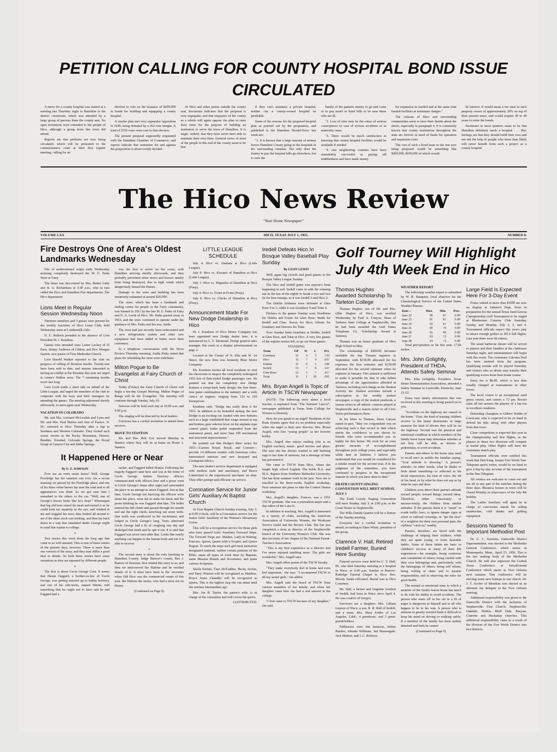PETITION CALLING FOR COUNTY HOSPITAL BOND ISSUE CIRCULATED
A move for a county hospital was started at a meeting last Thursday night in Hamilton in the district courtroom, which was attended by a large group of persons from the county seat. No open invitations were extended to the people of Hico, although a group from this town did attend.
Reports are that petitions are now being circulated, which will be presented to the commissioners court at their first regular meeting, calling for an
election to vote on the issuance of $200,000 in bonds for building and equipping a county hospital.
A similar plan met very unpopular opposition in 1948, being defeated by a 262-vote margin. A total of 2550 votes were cast in that election.
The present proposal supposedly originated with the Hamilton Chamber of Commerce, and reports indicate that sentiment for and against the proposition is about evenly divided.
At Hico and other points outside the county seat, discussion indicates that the proposal is very unpopular, and that taxpayers of the county as a whole will again oppose the plan to raise their taxes for the purpose of building an institution to serve the town of Hamilton. It is tragic, indeed, that they have never been able to maintain their own there. General views of most of the people in this end of the county seem to be that
if they can't maintain a private hospital, neither can a county-owned hospital be profitable.
Some of the reasons for the proposed hospital plan as pointed out by the proponents, and published in the Hamilton Herald-News last week are:
"1. It is known that a large amount of money leaves Hamilton County going to the hospitals in the surrounding counties. Not only does the money to pay the hospital bills go elsewhere, but it costs the
family of the patients money to go and come or to pay motel or hotel bills to be near those who are ill.
"2. Loss of time may be the cause of serious consequence in case of serious accidents or in maternity cases.
"3. There would be much satisfaction in knowing that county hospital facilities would be available if needed.
"4. Our neighboring counties have been remarkably successful in paying off indebtedness and have made money
for expansion as needed and at the same time furnish facilities at minimum charges."
The citizens of Hico and surrounding communities seem to have their doubts about the above, especially in paragraph 4. It is commonly known that county institutions throughout the state are forever in need of funds for operation and expansion costs.
The cost of such a bond issue as the one now being proposed would be something like $300,000, $100,000 of which would
be interest. It would mean a tax raise to each property owner of approximately 20% on top of their present taxes, and would require 30 to 40 years to retire the bonds.
Sentiment in most quarters seem to be that Hamilton definitely needs a hospital . . . But, feelings are that they should build their own and not ask the help of people who more than likely will never benefit from such a project as a county hospital.
The Hico News Review
"Your Home Newspaper"
VOLUME LXX HICO, TEXAS JULY 1, 1955. NUMBER 8.
Fire Destroys One of Area's Oldest Landmarks Wednesday
Fire of undetermined origin early Wednesday morning completely destroyed the M. E. Parks Store at Fairy.
The blaze was discovered by Mrs. Brittie Little and H. O. Richardson at 3:30 a.m., who in turn called the Hico and Hamilton Fire departments. The Hico department
was the first to arrive on the scene, with Hamilton arriving shortly afterwards, and they probably prevented other stores and houses nearby from being destroyed, due to high winds which dangerously fanned the flames.
Damage to the store and building has been tentatively estimated at around $20,000.
Lions Meet in Regular Session Wednesday Noon
Nineteen members and 3 guests were present for the weekly luncheon of Hico Lions Club, held Wednesday noon at Loudermilk Cafe.
D. E. Bulloch presided in the absence of Lion President M. I. Knudson.
Guests who attended were Lester Lackey of El Paso, Jimmy Andrews of Clifton, and Rev. Morgan Garrett, new pastor of First Methodist Church.
Lion Harold Walker reported to the club on progress of selling of Reunion booths. Twenty-one have been sold to date, and anyone interested in having an exhibit at the Reunion this year are urged to contact Walker soon. The 7 remaining booths won't last long.
Lion Cook made a short talk on behalf of the Little League, and urged the members of the club to cooperate with the boys and their managers by attending the games. The meeting adjourned shortly afterwards, to meet again next Wednesday.
VACATION IN COLORADO
Mr. and Mrs. Leonard McLendon and Lynn and Mr. and Mrs. Paul Hutton and Ann of Eunice, N. M., returned to Hico Thursday after a trip to Southern and Western Colorado. They visited such scenic resorts as the Rocky Mountains, Denver, Boulder, Trinidad, Colorado Springs, the Royal Gorge at Canyon City and Idaho Springs.
The store, which has been a landmark and trading center for people in the Fairy community, was formed in 1911 by the late M. E. Parks of Fairy and N. A. Leeth of Hico. Mr. Parks passed away in 1951, and the store continued to operate under the guidance of Mrs. Parks and her son, Audie.
The store had just recently been redecorated and a new refrigeration system and other new equipment had been added to better serve their customers.
In a telephone conversation with the News Review Thursday morning, Audie Parks stated that plans for rebuilding the store were indefinite.
Milton Pogue to Be Evangelist at Fairy Church of Christ
Today (Friday) the Fairy Church of Christ will begin a ten-day Gospel Meeting. Milton Pogue of Bangs will be the Evangelist. The meeting will continue through Sunday, July 10.
Services will be held each day at 10:00 a.m. and 8:00 p.m.
The singing will be directed by local leaders.
Everyone has a cordial invitation to attend these services.
MOVE TO STANTON
Mr. and Mrs. Bob Cox moved Monday to Stanton where they will be at home on Route 1, Stanton.
It Happened Here or Near
By E. E. DAWSON
Ever see an extra smart horse? Well, George Powledge has the smartest one ever. On a recent morning we passed by the Powledge place, and one of his three white horses lay near the road and to all appearances was dead. As we got near him I remarked to the others in the car, "Well, one of George's horses looks like he's dead." Whereupon that big old hoss raised his head and turned it so he could look me squarely in the eye, and winked at me and wiggled his nose, then looked all around to see if the other stock was looking, and then lay back down in a way that simulated death. George ought to send that equine to college.
o
Two stories this week from the long ago that come to us well attested. This is true of these stories of the pioneer days, however. There is more than one version of the story, and they may differ a good deal in details. So both these stories have some variations as they are repeated by different people.
o
The first is about Uncle George Crist. It seems that Hiram Faggard, a brother-in-law of Uncle George, was getting married up in Indian territory, and one of his side-kicks, named Martin, told something that he ought not to have and he and Faggard had a
racket, and Faggard killed Martin. Following the tragedy Faggard came here and was at the home of Uncle George. Indian Territory officers communicated with officers here and a posse went to Uncle George's home after night and surrounded the place in an attempt to arrest Faggard. Just at that time, Uncle George not knowing the officers were about the place, went out to stake his horse and the posse thinking he was Faggard shot him. The bullet entered his left cheek and passed through his mouth and out the right cheek, knocking out some teeth. One tooth was swallowed in the excitement, and lodged in Uncle George's lung. Years afterward Uncle George had a fit of coughing one day and dislodged that tooth and he spit it out. It is said that Faggard was never seen after that. Looks like nearly anything can happen to the human body and yet it is able to recover.
o
The second story is about the only lynching in Hamilton County. Judge Barrow's cousin, Ben J. Barrow of Houston, first related this story to us, and then we interviewed Ike Malone and he verified details of it. It must have been in the 'seventies when Old Hico was the commercial center of this area. Ike Malone the senior, who had a store out on Honey
(Continued on Page 8)
LITTLE LEAGUE SCHEDULE
July 4: Hico vs. Durham at Hico (Little League).
July 8: Hico vs. Kiwanis of Hamilton at Hico (Little League).
July 1: Hico vs. Magnolia of Hamilton at Hico (Pony).
July 4: Hico vs. Evant at Evant (Pony).
July 8: Hico vs. Chicks of Hamilton at Hico (Pony).
Announcement Made For New Dodge Dealership in Hico
M. I. Knudson of Hico Motor Company has been appointed new Dodge dealer here, it is announced by L. F. Desmond, Dodge general sales manager, this week in a display advertisement on page 2.
Located at the Corner of N. Elm and W. 1st Street, the new firm was formerly Blair Motor Company.
Mr. Knudson invites all local residents to visit his showroom to inspect the completely redesigned 1955 line of flair-styled Dodge passenger cars. He pointed out that the completely new Dodge features a swept-back body design, the first three-tone paint combination in the industry and a wide choice of engines, ranging from 123 to 193 horsepower.
Knudson said, "Dodge has really done it for 1955. In addition to its beautiful styling, the new Dodge is an exciting car, loaded with new features such as a huge windshield that wraps around at top and bottom, gear selector lever on the airplane-type control panel, brake pedal suspended from the instrument panel, and more than 100 mechanical and structural improvements."
He pointed out that Dodge's three series for 1955—Custom Royal, Royal, and Coronet—provide 14 different models with luxurious color-harmonized interiors and new Jacquard and Cordagrain fabrics.
The new dealer's service department is equipped with modern tools and machinery, and Reece Carmichael is the experienced mechanic on duty. They offer prompt and efficient car service.
Coronation Service for Junior Girls' Auxiliary At Baptist Church
At First Baptist Church Sunday evening, July 3, at 8:00 o'clock, will be a Coronation service for the Junior Girls' Auxiliary of the Woman's Missionary Union.
This will be a recognition service for those girls who have passed Girls' Auxiliary Forward Steps. The Forward Steps are: Maiden, Lady-in-Waiting, Princess, Queen, Queen with a Scepter, and Queen Regent. To reach the steps each girl must memorize designated material, outline certain portions of the Bible, name all types of work done by Baptists, name Mission Boards and Secretaries, and quote various Scriptures.
Sheila Partain, Faye McFadden, Becky Archie, and Patsy Wooton will be recognized as Maidens. Royce Jenne Chandler will be recognized as Queen. This is the highest step she can attain until she reaches Intermediate age.
Mrs. Joe B. Taylor, the pastor's wife, is in charge of the coronation and will crown the queen.
CONTRIBUTED.
Iredell Defeats Hico In Bosque Valley Baseball Play Sunday
By LEON LEWIS
Well, again big crowds and good games in the Bosque Valley League Sunday.
The Hico and Iredell game was anyone's from beginning to end. Iredell came in with the winning run in the last of the eighth to break a two and two tie for four innings, so it was Iredell 3 and Hico 2.
The Dublin Irishmen were defeated at Glen Rose 8 to 5, while it was Granbury 9 and Tolar 4.
Pitchers in the games Sunday were Pendleton for Dublin and Foster for Glen Rose; Smith for Iredell and Chas. Stacey for Hico; Gibson for Granbury and Deavers for Tolar.
Next Sunday finds Granbury at Dublin, Iredell at Glen Rose, and Tolar at Hico. A very few games of the regular season left, so go see these games.
STANDING
| Team | GP | W | L | Pct. |
| --- | --- | --- | --- | --- |
| Granbury | 12 | 9 | 3 | .743 |
| Hico | 11 | 7 | 4 | .637 |
| Dublin | 11 | 6 | 5 | .546 |
| Iredell | 13 | 7 | 6 | .537 |
| Glen Rose | 12 | 5 | 7 | .417 |
| Tolar | 11 | 1 | 10 | .091 |
Mrs. Bryan Angell Is Topic of Article In TSCW Newspaper
(NOTE: The following story about a local teacher, is reprinted from "The Summer Lass-O", newspaper published at Texas State College for Women in Denton).
How do you speak to an angel? Residents of the Rusk System agree that it's no problem especially when the angel is their new director, Mrs. Bryan Angell, who lists "young people" as her favorite hobby.
Mrs. Angell also enjoys reading (she is an English teacher), music, good movies and plays. She says she has always wanted to add hooking rugs to her slate of interests, but a shortage of time has prevented it.
She came to TSCW from Hico, where she taught high school English. She holds B.A. and M.A. degrees from Southern Methodist University. She has done summer work in the past. Now she is enrolled in the three-weeks English workshop. Next semester she plans to take the Contest Drama workshop.
Mrs. Angell's daughter, Frances, was a 1951 TSCW graduate. She was a journalism major and a day editor of the Lass-O.
In addition to teaching, Mrs. Angell is interested in a variety of clubs, including the American Association of University Women, the Wesleyan Service Guild and the Review Club. She has just completed a term as director of the Stephenville branch of the University Women's Club. She was also secretary of her chapter of the National Parent-Teacher's Association.
"This is my first experience as a director and I've never enjoyed anything more. The girls are wonderful," Mrs. Angell says.
Mrs. Angell offers praise of the TSCW faculty.
"They make everybody feel at home and even feel important," she says. "I recommend TSCW to all my senior girls," she added.
Mrs. Angell said she heard of TSCW from various members of her family, and when her daughter came here she had a real interest in the college.
"I first came to TSCW because of my daughter," she said.
Golf Tourney Will Highlight July 4th Week End in Hico
Thomas Hughes Awarded Scholarship To Tarleton College
Thomas Hughes, son of Mr. and Mrs. Ollie Hughes of Hico, was notified Wednesday by Paul A. Cunyus, Dean of Tarleton State College at Stephenville, that he had been awarded the Gulf States Telephone Co. Scholarship Award at Tarleton.
Thomas was an honor graduate of Hico High School in May.
The scholarship of $300.00 becomes available the day Thomas registers in September, with $150.00 allocated for his expenses the first semester and $150.00 allocated for the second semester when he registers in January. This amount is sufficient to make it possible for him to take fullest advantage of the opportunities afforded at Tarleton, including such things as the Student Activity fee. Student activities include a subscription to the weekly student newspaper, a copy of the student yearbook, a season ticket to all athletic contests played at Stephenville and a season ticket to all Civic Series performances there.
In his letter to Thomas, Dean Cunyus stated in part, "May we congratulate you on achieving such a fine record to date which merits the confidence in you shown by friends who have recommended you so highly for this honor. We wish for an even greater measure of accomplishment throughout your college years, and especially while here at Tarleton. I believe you understand that you would be considered for a similar award for the second year, if in the judgment of the committee, you have continued to progress in the exceptional manner in which you have done to date."
ERATH COUNTY SINGING CONVENTION WILL MEET SUNDAY, JULY 3
The Erath County Singing Convention will meet Sunday, July 3, at 2:00 p.m. at the Court House in Stephenville.
The Wills Family Quartet will be a feature of the Sunday meeting.
Everyone has a cordial invitation to attend, according to Elmo White, president of the group.
Clarence V. Hall, Retired Iredell Farmer, Buried Here Sunday
Funeral services were held for C. V. Hall, 88, who died Saturday morning at a hospital in Waco, at 3:30 p.m. Sunday at Barrow-Rutledge Funeral Chapel in Hico. Rev. Moody Smith officiated. Burial was in Hico Cemetery.
Mr. Hall, a farmer and longtime resident of Iredell, had been in Waco since April 4. He was a native of Oregon.
Survivors are a daughter, Mrs. Lilliam Lenonx of Waco; a son, R. B. Hall of Iredell, and a sister, Mrs. Mary Felder of Los Angeles, Calif.; 4 grandsons, and 2 great-grandchildren.
Pallbearers were Jim Jameson, Arthur Burden, Johnnie Williams, Jud Massengale, Jack Malone, and J. C. Robison.
WEATHER REPORT
The following weather report is submitted by W. R. Hampton, local observer for the Climatological Service of the United States Weather Bureau:
| Date— | Max. | Min. | Prec. |
| --- | --- | --- | --- |
| June 22 | 90 | 67 | 0.00 |
| June 23 | 91 | 67 | 0.00 |
| June 24 | 92 | 67 | 0.00 |
| June 25 | 90 | 70 | 0.00 |
| June 26 | 95 | 69 | 0.00 |
| June 27 | 93 | 72 | 0.00 |
| June 28 | 94 | 73 | 0.00 |
Total precipitation so far this year, 17.66 inches.
Mrs. John Golightly, President of THDA, Attends Safety Seminar
Mrs. John Golightly, President, Texas Home Demonstration Association, attended a Safety Seminar in Louisville, Kentucky, June 21-22.
Some very timely information that was received at this meeting is being passed on to you.
"Accidents on the highway are caused in the home." First, the kind of training children receive in the home determines in large measure the kind of drivers they will be on the highway. Second was the physical and emotional condition in which members of the family leave home may determine whether or not they will be able, as drivers or pedestrians, to avert accidents.
Parents and others in the home may need to recall once in awhile the familiar saying, "Your attitude is showing." A person's attitude—in other words, what he thinks or feels about something—is reflected in his facial expressions, his tone of voice, the tilt of his head, or by what he does not say as by what he says and does.
Children soon detect their parent's attitude toward people, toward things, toward ideas. Therefore, either consciously or unconsciously, the children form similar attitudes. If the parents think it is "smart" to evade traffic laws, to ignore danger signs at street or railroad crossings, or "get the best" of a neighbor for their own personal gain, the children "catch on" readily.
Parents, therefore, are faced with the challenge of helping their children, while they are quite young, to form desirable habits. Some of these habits are basic to children's success in many of their life experiences—for example, being courteous and considerate of others; being careful with their own belongings and, particularly, with the belongings of others; being self reliant, being willing to share and to assume responsibility, and in observing the rules for good health.
The mental or emotional state in which a member of the family leaves home has much to do with his ability to avoid accidents. The person who starts off in his car in a fit of anger is dangerous to himself and to all who happen to be in his way. A person who is anxious or greatly worried finds it difficult to keep his mind on driving or walking safely. If a member of the family has been unduly detained and feels he cannot
(Continued on Page 8)
Large Field Is Expected Here For 3-Day Event
Prizes valued at more than $1000 are now on display at Salmon's Dept. Store in preparation for the annual Texas Sand Greens Championship Golf Tournament to be staged at Bluebonnet Country Club Saturday, Sunday and Monday, July 2, 3, and 4. Tournament officials expect this year's play to attract enough golfers to fill 6 full flights. Last year there were 96 entries.
The usual barbecue dinner will be served to players and their families at the clubhouse Saturday night, and entertainment will begin with this event. The customary Calcutta Pool has been omitted from the program. Qualifying rounds will be played Saturday, and visitors who so desire may transfer their qualifying scores from their home course.
Entry fee is $6.00, which is less than usually charged at tournaments in other towns.
The local course is an exceptional sand green course, and carries a 72 par. Recent rains all but assures the players of a lay-out in excellent condition.
Defending champion is Gilbert Stubbs of Corsicana, who is expected to be on hand to defend his title, along with other players from that town.
Close competition is expected this year in the championship and first flights, as the players in those two divisions will compete at medal play. Other flights will have the customary match play.
Tournament officials were notified this week that Dub King, former Fort Worth Star-Telegram sports writer, would be on hand to give a day-by-day account of the tournament in the Star-Telegram.
All visitors are welcome to come out and see all or any part of the matches during the three days. Business houses in town will be closed Monday in observance of the July 4th holiday.
The Ladies Auxiliary will again be in charge of concession stands for selling sandwiches, cold drinks and golfing equipment.
Sessions Named To Important Methodist Post
Dr. C. C. Sessions, Gatesville District Superintendent, was elected to the Methodist General Conference, which meets in Minneapolis, Minn., April 25, 1956. This is the law making body of the Methodist Church. He will also represent the Central Texas Conference at Jurisdictional Conference which meets in New Orleans next summer. This conference will be electing some new bishops in our church. Dr. J. T. Archer of Meridian was elected as an alternate lay delegate to the New Orleans meeting.
Additional responsibility was given to the Gatesville District with the inclusion of Stephenville, First Church, Stephenville, Oakdale, Dublin, Bluff Dale, Bunyan, Clairette and Huckabay churches. This additional responsibility came as a result of the division of the Fort Worth District into two districts.